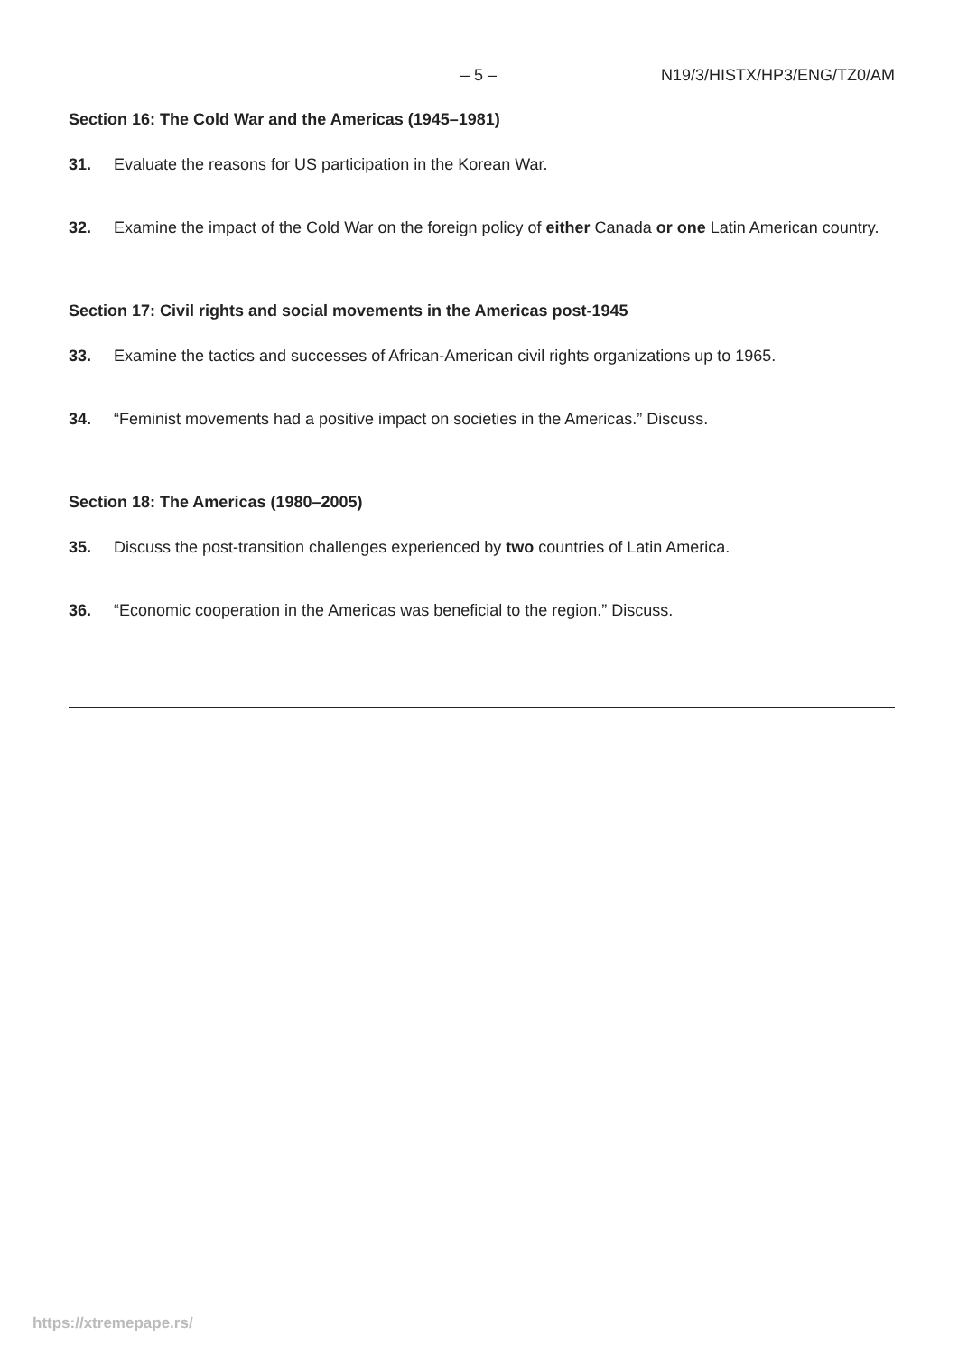– 5 – N19/3/HISTX/HP3/ENG/TZ0/AM
Section 16: The Cold War and the Americas (1945–1981)
31. Evaluate the reasons for US participation in the Korean War.
32. Examine the impact of the Cold War on the foreign policy of either Canada or one Latin American country.
Section 17: Civil rights and social movements in the Americas post-1945
33. Examine the tactics and successes of African-American civil rights organizations up to 1965.
34. “Feminist movements had a positive impact on societies in the Americas.” Discuss.
Section 18: The Americas (1980–2005)
35. Discuss the post-transition challenges experienced by two countries of Latin America.
36. “Economic cooperation in the Americas was beneficial to the region.” Discuss.
https://xtremepape.rs/